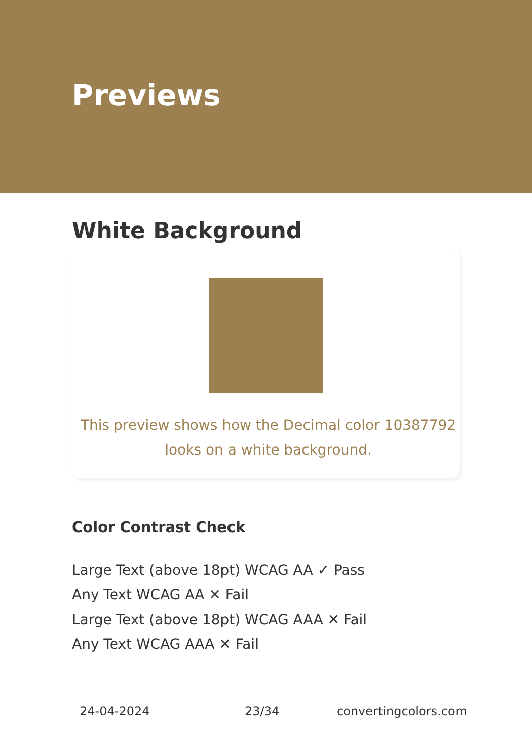Previews
White Background
This preview shows how the Decimal color 10387792
looks on a white background.
Color Contrast Check
Large Text (above 18pt) WCAG AA ✓ Pass
Any Text WCAG AA ✕ Fail
Large Text (above 18pt) WCAG AAA ✕ Fail
Any Text WCAG AAA ✕ Fail
24-04-2024 23/34 convertingcolors.com